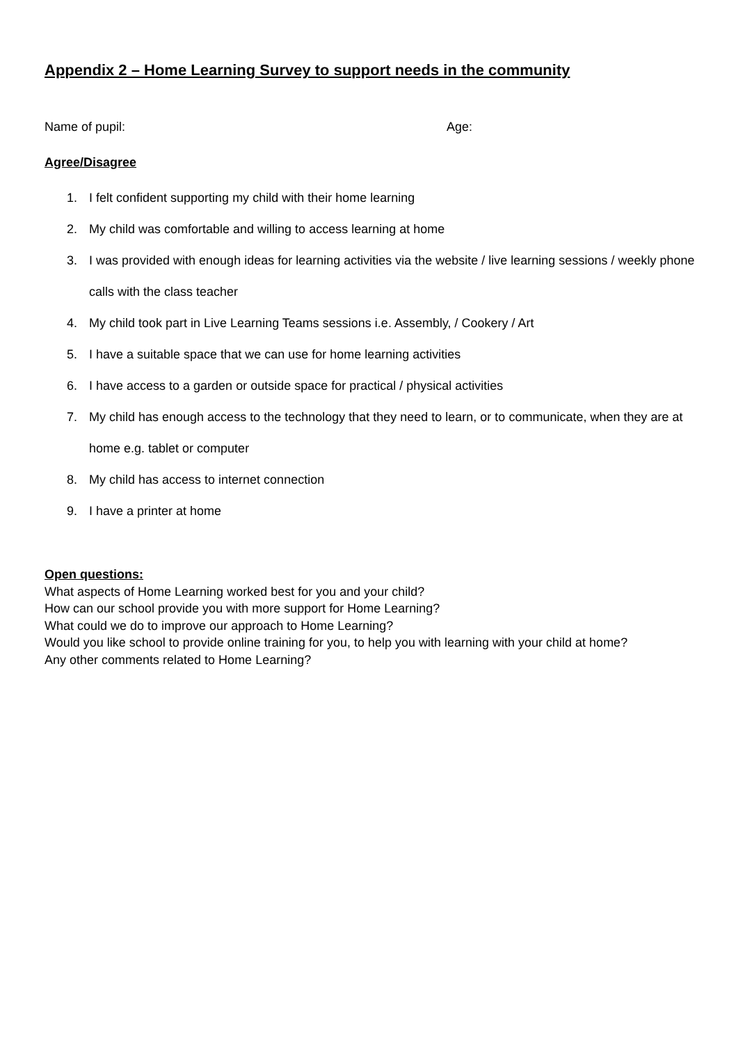Appendix 2 – Home Learning Survey to support needs in the community
Name of pupil: Age:
Agree/Disagree
1. I felt confident supporting my child with their home learning
2. My child was comfortable and willing to access learning at home
3. I was provided with enough ideas for learning activities via the website / live learning sessions / weekly phone calls with the class teacher
4. My child took part in Live Learning Teams sessions i.e. Assembly, / Cookery / Art
5. I have a suitable space that we can use for home learning activities
6. I have access to a garden or outside space for practical / physical activities
7. My child has enough access to the technology that they need to learn, or to communicate, when they are at home e.g. tablet or computer
8. My child has access to internet connection
9. I have a printer at home
Open questions:
What aspects of Home Learning worked best for you and your child?
How can our school provide you with more support for Home Learning?
What could we do to improve our approach to Home Learning?
Would you like school to provide online training for you, to help you with learning with your child at home?
Any other comments related to Home Learning?